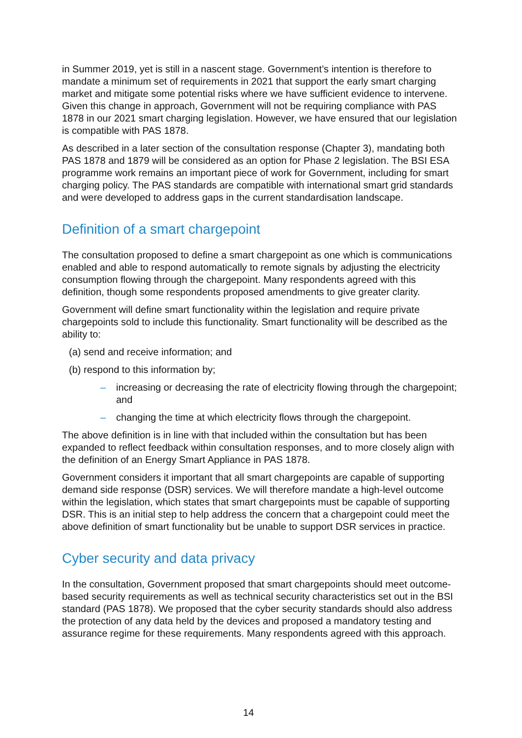in Summer 2019, yet is still in a nascent stage. Government’s intention is therefore to mandate a minimum set of requirements in 2021 that support the early smart charging market and mitigate some potential risks where we have sufficient evidence to intervene. Given this change in approach, Government will not be requiring compliance with PAS 1878 in our 2021 smart charging legislation. However, we have ensured that our legislation is compatible with PAS 1878.
As described in a later section of the consultation response (Chapter 3), mandating both PAS 1878 and 1879 will be considered as an option for Phase 2 legislation. The BSI ESA programme work remains an important piece of work for Government, including for smart charging policy. The PAS standards are compatible with international smart grid standards and were developed to address gaps in the current standardisation landscape.
Definition of a smart chargepoint
The consultation proposed to define a smart chargepoint as one which is communications enabled and able to respond automatically to remote signals by adjusting the electricity consumption flowing through the chargepoint. Many respondents agreed with this definition, though some respondents proposed amendments to give greater clarity.
Government will define smart functionality within the legislation and require private chargepoints sold to include this functionality. Smart functionality will be described as the ability to:
(a) send and receive information; and
(b) respond to this information by;
– increasing or decreasing the rate of electricity flowing through the chargepoint; and
– changing the time at which electricity flows through the chargepoint.
The above definition is in line with that included within the consultation but has been expanded to reflect feedback within consultation responses, and to more closely align with the definition of an Energy Smart Appliance in PAS 1878.
Government considers it important that all smart chargepoints are capable of supporting demand side response (DSR) services. We will therefore mandate a high-level outcome within the legislation, which states that smart chargepoints must be capable of supporting DSR. This is an initial step to help address the concern that a chargepoint could meet the above definition of smart functionality but be unable to support DSR services in practice.
Cyber security and data privacy
In the consultation, Government proposed that smart chargepoints should meet outcome-based security requirements as well as technical security characteristics set out in the BSI standard (PAS 1878). We proposed that the cyber security standards should also address the protection of any data held by the devices and proposed a mandatory testing and assurance regime for these requirements. Many respondents agreed with this approach.
14